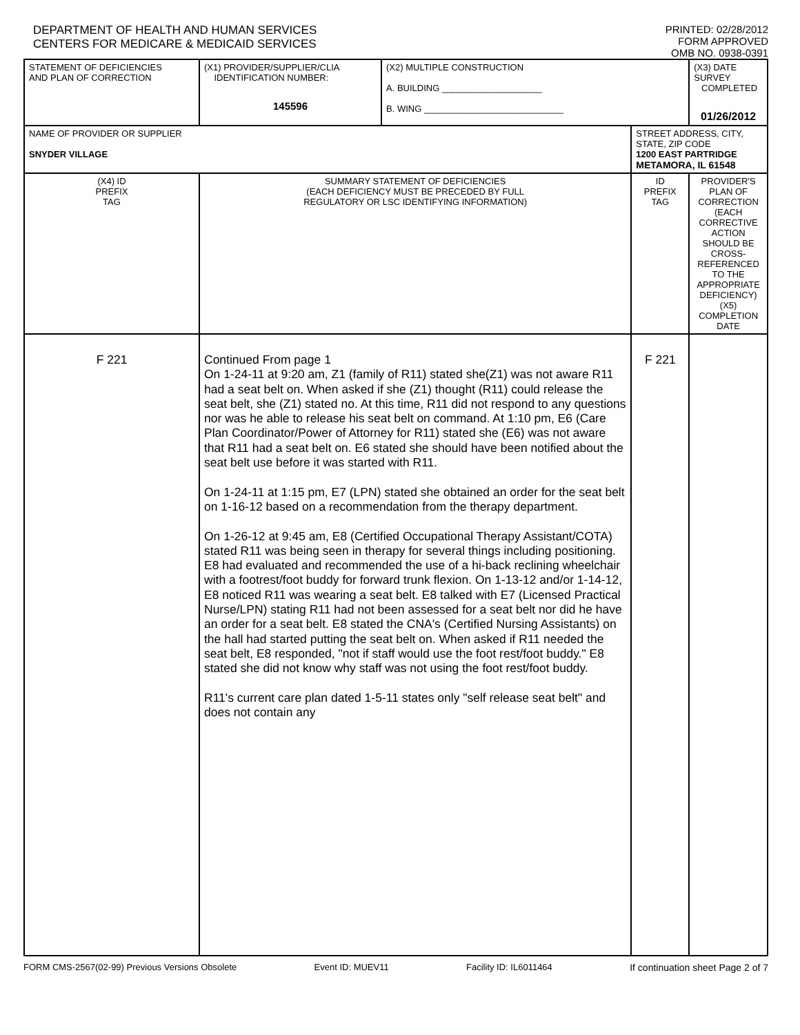DEPARTMENT OF HEALTH AND HUMAN SERVICES
CENTERS FOR MEDICARE & MEDICAID SERVICES
PRINTED: 02/28/2012
FORM APPROVED
OMB NO. 0938-0391
| STATEMENT OF DEFICIENCIES AND PLAN OF CORRECTION | (X1) PROVIDER/SUPPLIER/CLIA IDENTIFICATION NUMBER: 145596 | (X2) MULTIPLE CONSTRUCTION A. BUILDING ____________________ B. WING ____________________________ | | | (X3) DATE SURVEY COMPLETED 01/26/2012 |
| NAME OF PROVIDER OR SUPPLIER SNYDER VILLAGE | | | STREET ADDRESS, CITY, STATE, ZIP CODE 1200 EAST PARTRIDGE METAMORA, IL 61548 | | |
| (X4) ID PREFIX TAG | SUMMARY STATEMENT OF DEFICIENCIES (EACH DEFICIENCY MUST BE PRECEDED BY FULL REGULATORY OR LSC IDENTIFYING INFORMATION) | | ID PREFIX TAG | PROVIDER'S PLAN OF CORRECTION (EACH CORRECTIVE ACTION SHOULD BE CROSS-REFERENCED TO THE APPROPRIATE DEFICIENCY) (X5) COMPLETION DATE | |
| F 221 | Continued From page 1 On 1-24-11 at 9:20 am, Z1 (family of R11) stated she(Z1) was not aware R11 had a seat belt on. When asked if she (Z1) thought (R11) could release the seat belt, she (Z1) stated no. At this time, R11 did not respond to any questions nor was he able to release his seat belt on command. At 1:10 pm, E6 (Care Plan Coordinator/Power of Attorney for R11) stated she (E6) was not aware that R11 had a seat belt on. E6 stated she should have been notified about the seat belt use before it was started with R11. On 1-24-11 at 1:15 pm, E7 (LPN) stated she obtained an order for the seat belt on 1-16-12 based on a recommendation from the therapy department. On 1-26-12 at 9:45 am, E8 (Certified Occupational Therapy Assistant/COTA) stated R11 was being seen in therapy for several things including positioning. E8 had evaluated and recommended the use of a hi-back reclining wheelchair with a footrest/foot buddy for forward trunk flexion. On 1-13-12 and/or 1-14-12, E8 noticed R11 was wearing a seat belt. E8 talked with E7 (Licensed Practical Nurse/LPN) stating R11 had not been assessed for a seat belt nor did he have an order for a seat belt. E8 stated the CNA's (Certified Nursing Assistants) on the hall had started putting the seat belt on. When asked if R11 needed the seat belt, E8 responded, "not if staff would use the foot rest/foot buddy." E8 stated she did not know why staff was not using the foot rest/foot buddy. R11's current care plan dated 1-5-11 states only "self release seat belt" and does not contain any | | F 221 | | |
FORM CMS-2567(02-99) Previous Versions Obsolete Event ID: MUEV11 Facility ID: IL6011464 If continuation sheet Page 2 of 7